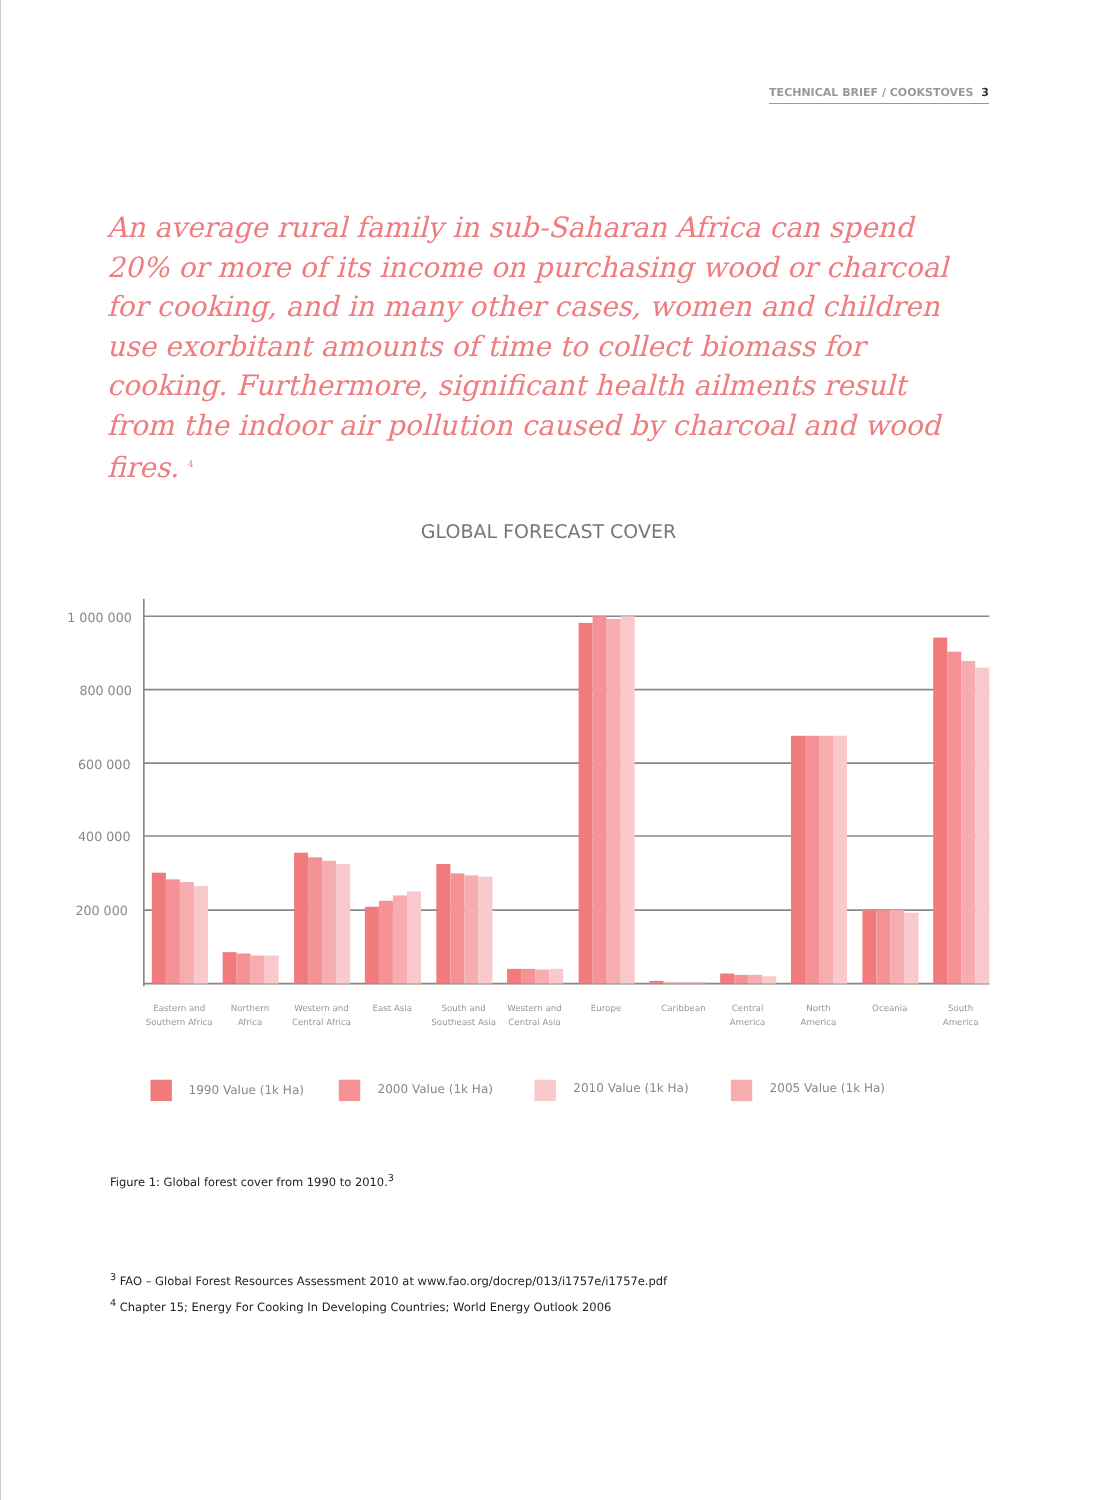TECHNICAL BRIEF / COOKSTOVES 3
An average rural family in sub-Saharan Africa can spend 20% or more of its income on purchasing wood or charcoal for cooking, and in many other cases, women and children use exorbitant amounts of time to collect biomass for cooking. Furthermore, significant health ailments result from the indoor air pollution caused by charcoal and wood fires. <sup>4</sup>
GLOBAL FORECAST COVER
1 000 000
800 000
600 000
400 000
200 000
Eastern and
Southern Africa
Northern
Africa
Western and
Central Africa
East Asia
South and
Southeast Asia
Western and
Central Asia
Europe
Caribbean
Central
America
North
America
Oceania
South
America
1990 Value (1k Ha)
2000 Value (1k Ha)
2010 Value (1k Ha)
2005 Value (1k Ha)
Figure 1: Global forest cover from 1990 to 2010.<sup>3</sup>
<sup>3</sup> FAO – Global Forest Resources Assessment 2010 at www.fao.org/docrep/013/i1757e/i1757e.pdf
<sup>4</sup> Chapter 15; Energy For Cooking In Developing Countries; World Energy Outlook 2006